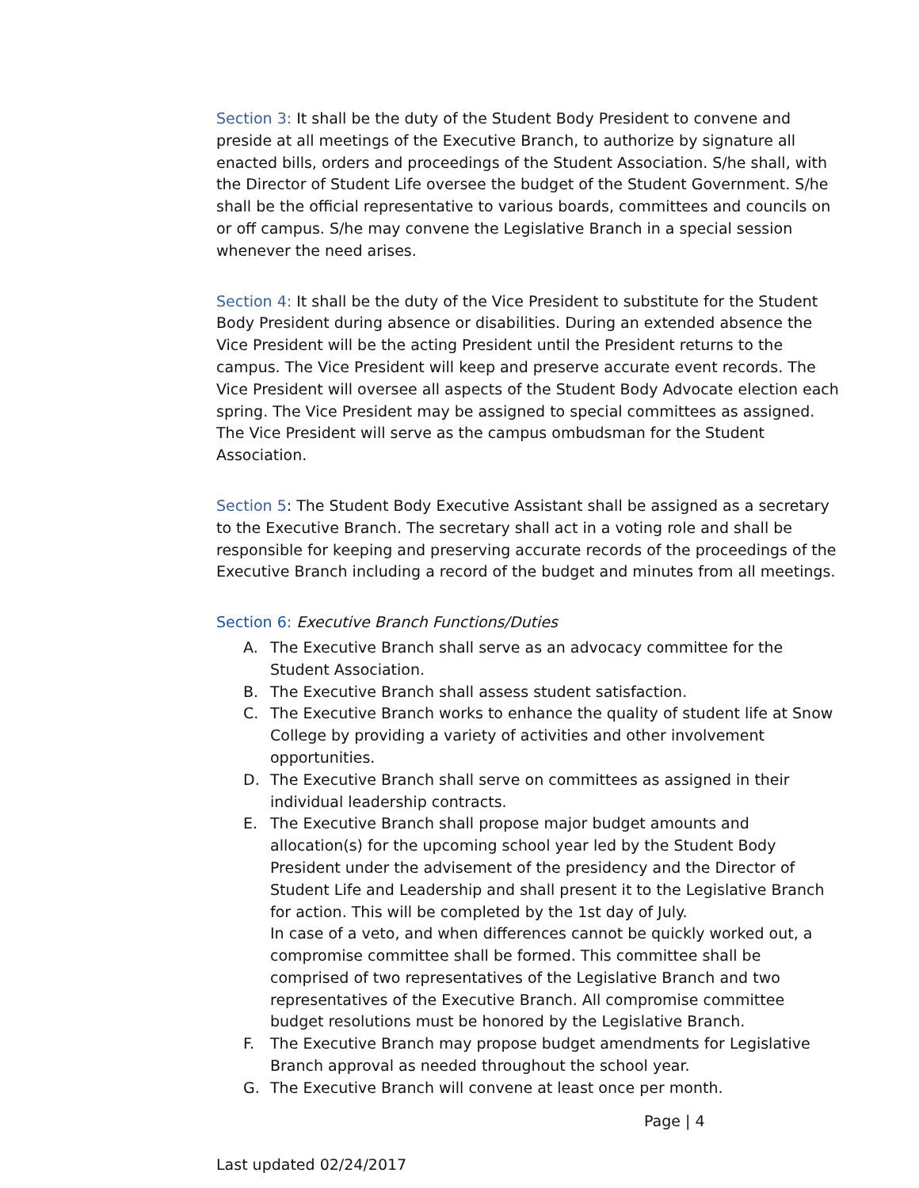Section 3: It shall be the duty of the Student Body President to convene and preside at all meetings of the Executive Branch, to authorize by signature all enacted bills, orders and proceedings of the Student Association. S/he shall, with the Director of Student Life oversee the budget of the Student Government. S/he shall be the official representative to various boards, committees and councils on or off campus. S/he may convene the Legislative Branch in a special session whenever the need arises.
Section 4: It shall be the duty of the Vice President to substitute for the Student Body President during absence or disabilities. During an extended absence the Vice President will be the acting President until the President returns to the campus. The Vice President will keep and preserve accurate event records. The Vice President will oversee all aspects of the Student Body Advocate election each spring. The Vice President may be assigned to special committees as assigned. The Vice President will serve as the campus ombudsman for the Student Association.
Section 5: The Student Body Executive Assistant shall be assigned as a secretary to the Executive Branch. The secretary shall act in a voting role and shall be responsible for keeping and preserving accurate records of the proceedings of the Executive Branch including a record of the budget and minutes from all meetings.
Section 6: Executive Branch Functions/Duties
A. The Executive Branch shall serve as an advocacy committee for the Student Association.
B. The Executive Branch shall assess student satisfaction.
C. The Executive Branch works to enhance the quality of student life at Snow College by providing a variety of activities and other involvement opportunities.
D. The Executive Branch shall serve on committees as assigned in their individual leadership contracts.
E. The Executive Branch shall propose major budget amounts and allocation(s) for the upcoming school year led by the Student Body President under the advisement of the presidency and the Director of Student Life and Leadership and shall present it to the Legislative Branch for action. This will be completed by the 1st day of July.
In case of a veto, and when differences cannot be quickly worked out, a compromise committee shall be formed. This committee shall be comprised of two representatives of the Legislative Branch and two representatives of the Executive Branch. All compromise committee budget resolutions must be honored by the Legislative Branch.
F. The Executive Branch may propose budget amendments for Legislative Branch approval as needed throughout the school year.
G. The Executive Branch will convene at least once per month.
Page | 4
Last updated 02/24/2017